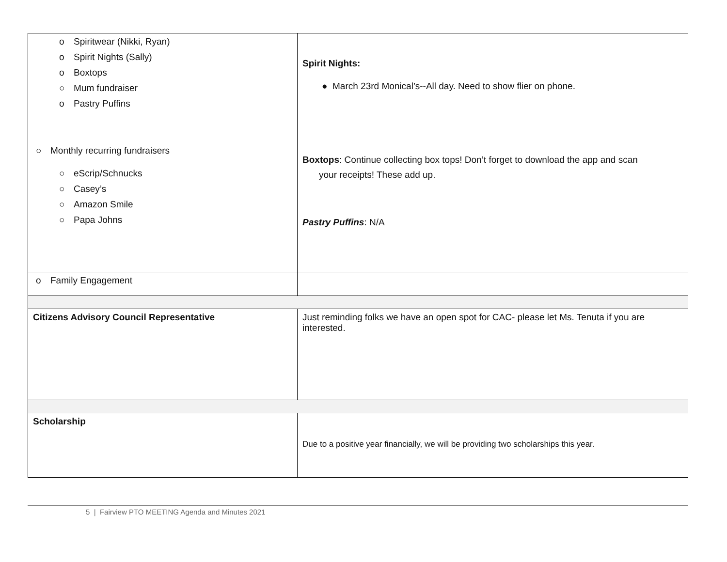| o Spiritwear (Nikki, Ryan) o Spirit Nights (Sally) o Boxtops ○ Mum fundraiser o Pastry Puffins ○ Monthly recurring fundraisers ○ eScrip/Schnucks ○ Casey’s ○ Amazon Smile ○ Papa Johns | Spirit Nights: ● March 23rd Monical’s--All day. Need to show flier on phone. Boxtops : Continue collecting box tops! Don’t forget to download the app and scan your receipts! These add up. Pastry Puffins : N/A |
| o Family Engagement | |
| Citizens Advisory Council Representative | Just reminding folks we have an open spot for CAC- please let Ms. Tenuta if you are interested. |
| Scholarship | Due to a positive year financially, we will be providing two scholarships this year. |
5 | Fairview PTO MEETING Agenda and Minutes 2021